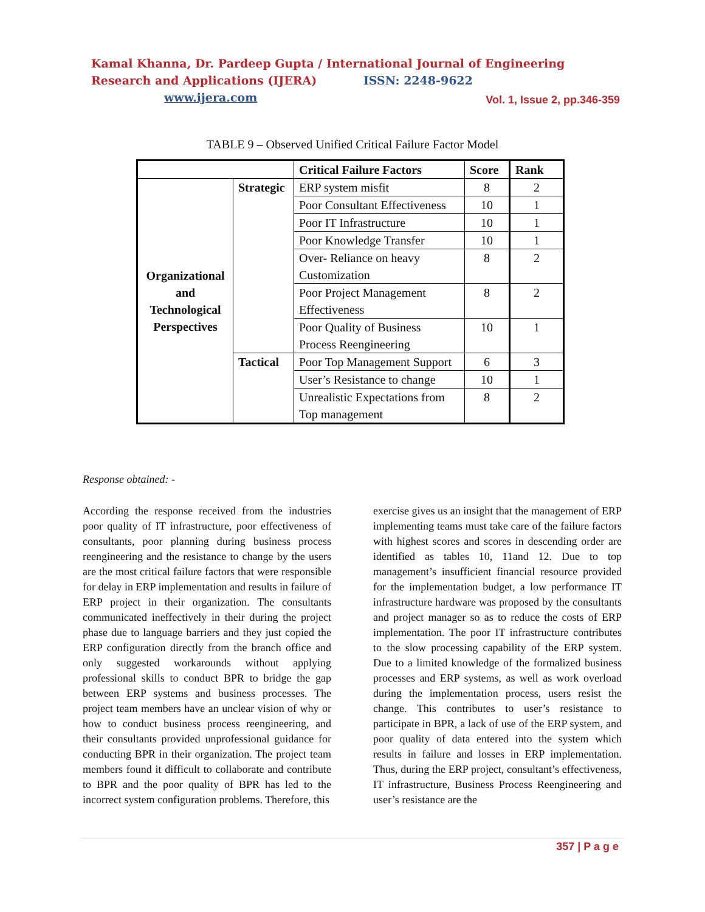Kamal Khanna, Dr. Pardeep Gupta / International Journal of Engineering Research and Applications (IJERA) ISSN: 2248-9622 www.ijera.com
Vol. 1, Issue 2, pp.346-359
TABLE 9 – Observed Unified Critical Failure Factor Model
| | | Critical Failure Factors | Score | Rank |
| --- | --- | --- | --- | --- |
| Organizational and Technological Perspectives | Strategic | ERP system misfit | 8 | 2 |
| | | Poor Consultant Effectiveness | 10 | 1 |
| | | Poor IT Infrastructure | 10 | 1 |
| | | Poor Knowledge Transfer | 10 | 1 |
| | | Over- Reliance on heavy Customization | 8 | 2 |
| | | Poor Project Management Effectiveness | 8 | 2 |
| | | Poor Quality of Business Process Reengineering | 10 | 1 |
| | Tactical | Poor Top Management Support | 6 | 3 |
| | | User’s Resistance to change | 10 | 1 |
| | | Unrealistic Expectations from Top management | 8 | 2 |
Response obtained: -
According the response received from the industries poor quality of IT infrastructure, poor effectiveness of consultants, poor planning during business process reengineering and the resistance to change by the users are the most critical failure factors that were responsible for delay in ERP implementation and results in failure of ERP project in their organization. The consultants communicated ineffectively in their during the project phase due to language barriers and they just copied the ERP configuration directly from the branch office and only suggested workarounds without applying professional skills to conduct BPR to bridge the gap between ERP systems and business processes. The project team members have an unclear vision of why or how to conduct business process reengineering, and their consultants provided unprofessional guidance for conducting BPR in their organization. The project team members found it difficult to collaborate and contribute to BPR and the poor quality of BPR has led to the incorrect system configuration problems. Therefore, this
exercise gives us an insight that the management of ERP implementing teams must take care of the failure factors with highest scores and scores in descending order are identified as tables 10, 11and 12. Due to top management’s insufficient financial resource provided for the implementation budget, a low performance IT infrastructure hardware was proposed by the consultants and project manager so as to reduce the costs of ERP implementation. The poor IT infrastructure contributes to the slow processing capability of the ERP system. Due to a limited knowledge of the formalized business processes and ERP systems, as well as work overload during the implementation process, users resist the change. This contributes to user’s resistance to participate in BPR, a lack of use of the ERP system, and poor quality of data entered into the system which results in failure and losses in ERP implementation. Thus, during the ERP project, consultant’s effectiveness, IT infrastructure, Business Process Reengineering and user’s resistance are the
357 | P a g e